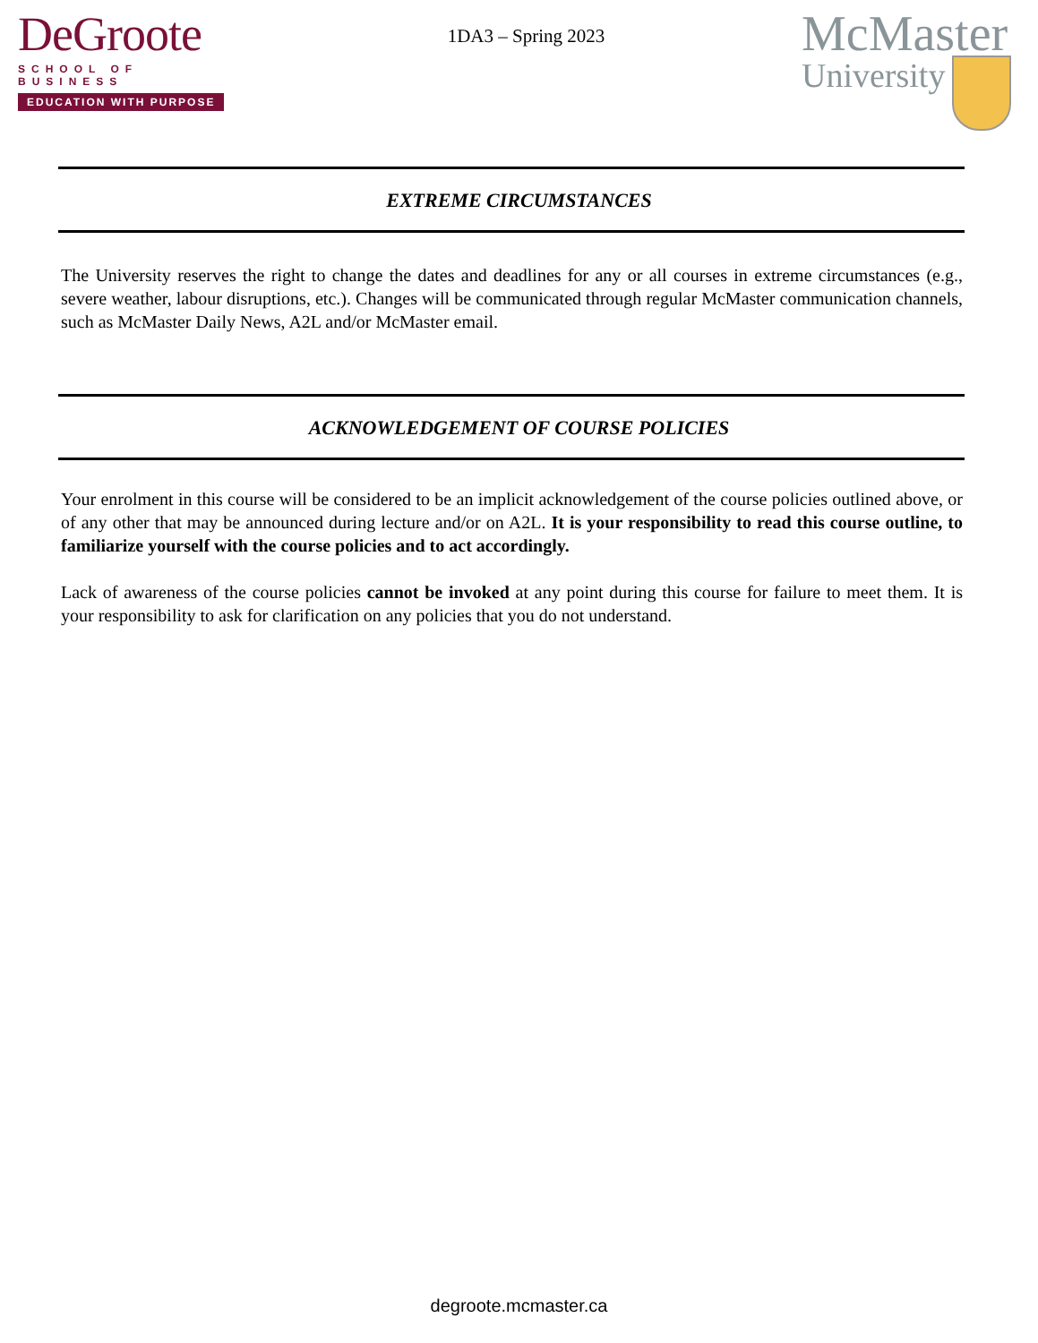DeGroote
SCHOOL OF BUSINESS
EDUCATION WITH PURPOSE
1DA3 – Spring 2023
McMaster
University
EXTREME CIRCUMSTANCES
The University reserves the right to change the dates and deadlines for any or all courses in extreme circumstances (e.g., severe weather, labour disruptions, etc.). Changes will be communicated through regular McMaster communication channels, such as McMaster Daily News, A2L and/or McMaster email.
ACKNOWLEDGEMENT OF COURSE POLICIES
Your enrolment in this course will be considered to be an implicit acknowledgement of the course policies outlined above, or of any other that may be announced during lecture and/or on A2L. It is your responsibility to read this course outline, to familiarize yourself with the course policies and to act accordingly.
Lack of awareness of the course policies cannot be invoked at any point during this course for failure to meet them. It is your responsibility to ask for clarification on any policies that you do not understand.
degroote.mcmaster.ca